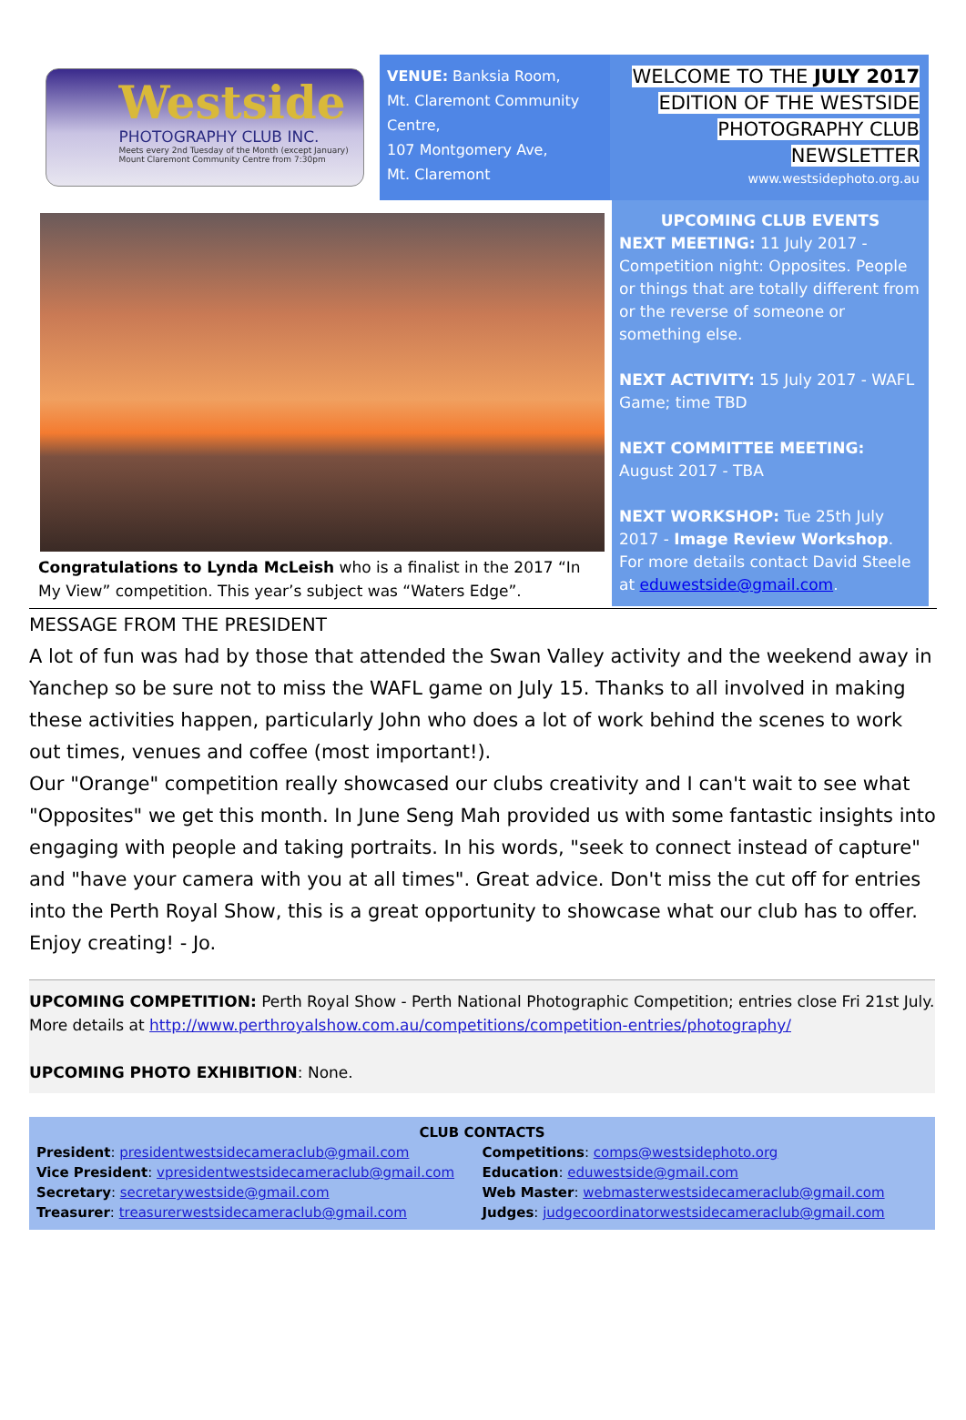Westside
PHOTOGRAPHY CLUB INC.
Meets every 2nd Tuesday of the Month (except January)
Mount Claremont Community Centre from 7:30pm
VENUE: Banksia Room,
Mt. Claremont Community Centre,
107 Montgomery Ave,
Mt. Claremont
WELCOME TO THE JULY 2017
EDITION OF THE WESTSIDE
PHOTOGRAPHY CLUB
NEWSLETTER
www.westsidephoto.org.au
Congratulations to Lynda McLeish who is a finalist in the 2017 “In My View” competition. This year’s subject was “Waters Edge”.
UPCOMING CLUB EVENTS
NEXT MEETING: 11 July 2017 - Competition night: Opposites. People or things that are totally different from or the reverse of someone or something else.
NEXT ACTIVITY: 15 July 2017 - WAFL Game; time TBD
NEXT COMMITTEE MEETING: August 2017 - TBA
NEXT WORKSHOP: Tue 25th July 2017 - Image Review Workshop. For more details contact David Steele at eduwestside@gmail.com.
MESSAGE FROM THE PRESIDENT
A lot of fun was had by those that attended the Swan Valley activity and the weekend away in Yanchep so be sure not to miss the WAFL game on July 15. Thanks to all involved in making these activities happen, particularly John who does a lot of work behind the scenes to work out times, venues and coffee (most important!).
Our "Orange" competition really showcased our clubs creativity and I can't wait to see what "Opposites" we get this month. In June Seng Mah provided us with some fantastic insights into engaging with people and taking portraits. In his words, "seek to connect instead of capture" and "have your camera with you at all times". Great advice. Don't miss the cut off for entries into the Perth Royal Show, this is a great opportunity to showcase what our club has to offer. Enjoy creating! - Jo.
UPCOMING COMPETITION: Perth Royal Show - Perth National Photographic Competition; entries close Fri 21st July. More details at http://www.perthroyalshow.com.au/competitions/competition-entries/photography/
UPCOMING PHOTO EXHIBITION: None.
CLUB CONTACTS
President: presidentwestsidecameraclub@gmail.com
Vice President: vpresidentwestsidecameraclub@gmail.com
Secretary: secretarywestside@gmail.com
Treasurer: treasurerwestsidecameraclub@gmail.com
Competitions: comps@westsidephoto.org
Education: eduwestside@gmail.com
Web Master: webmasterwestsidecameraclub@gmail.com
Judges: judgecoordinatorwestsidecameraclub@gmail.com